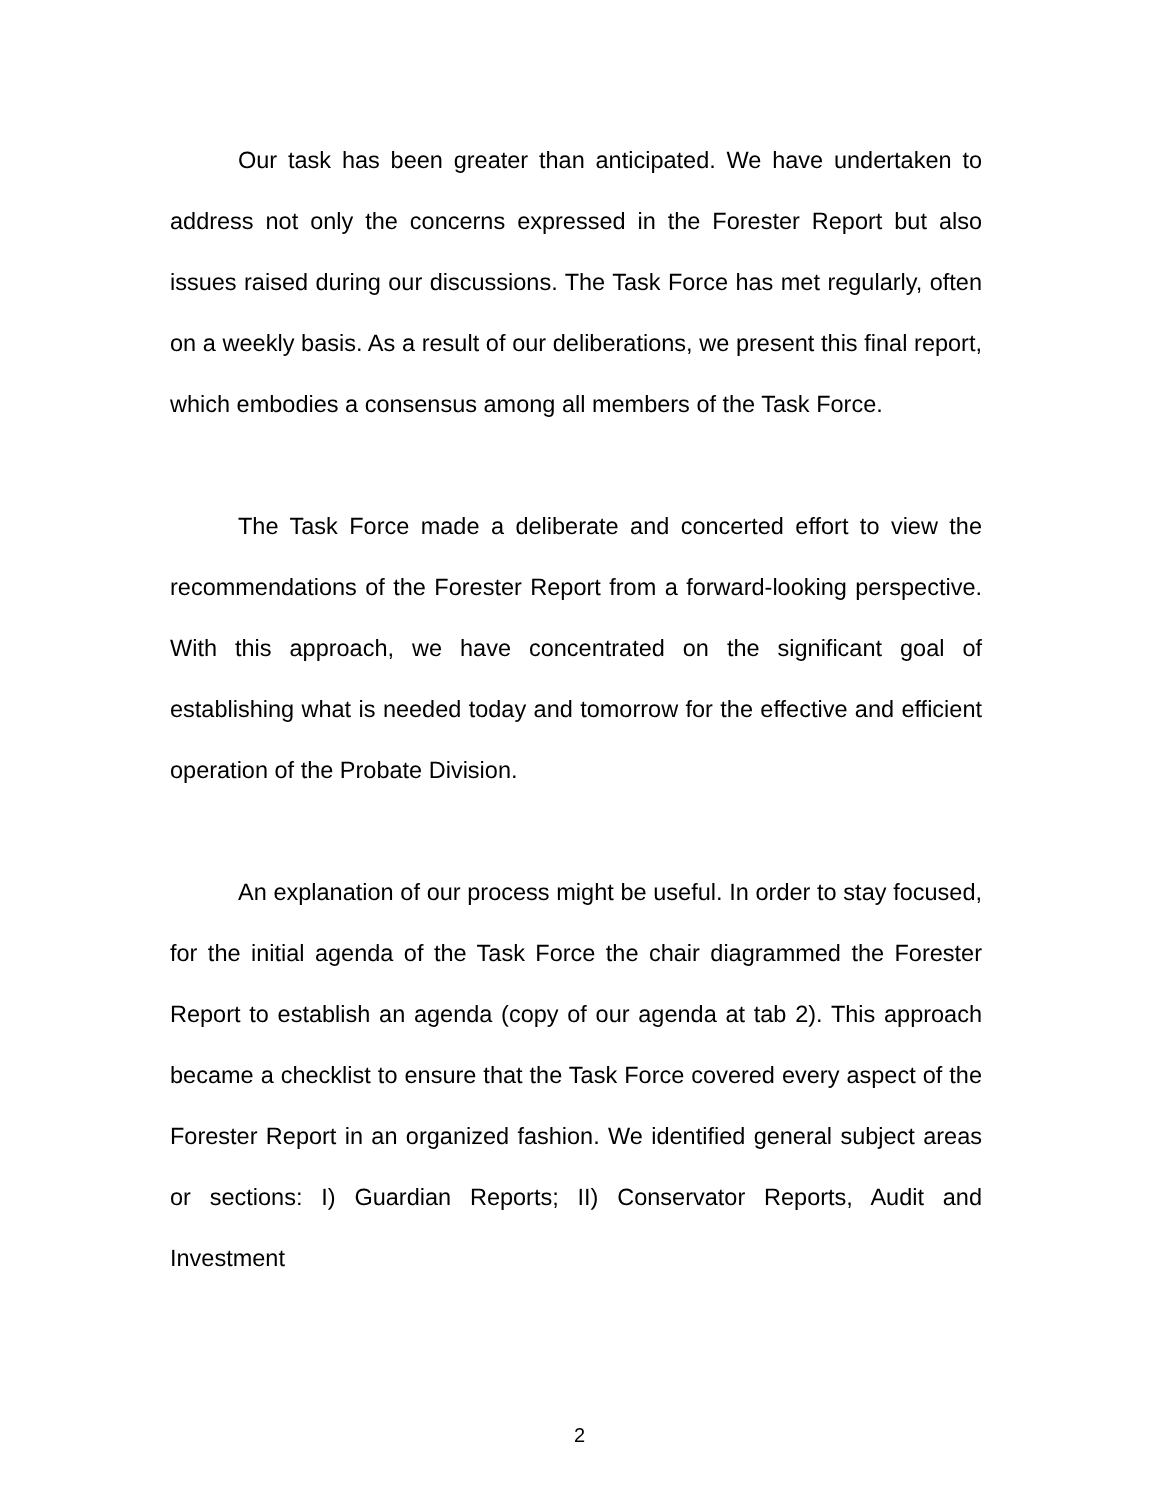Our task has been greater than anticipated. We have undertaken to address not only the concerns expressed in the Forester Report but also issues raised during our discussions. The Task Force has met regularly, often on a weekly basis. As a result of our deliberations, we present this final report, which embodies a consensus among all members of the Task Force.
The Task Force made a deliberate and concerted effort to view the recommendations of the Forester Report from a forward-looking perspective. With this approach, we have concentrated on the significant goal of establishing what is needed today and tomorrow for the effective and efficient operation of the Probate Division.
An explanation of our process might be useful. In order to stay focused, for the initial agenda of the Task Force the chair diagrammed the Forester Report to establish an agenda (copy of our agenda at tab 2). This approach became a checklist to ensure that the Task Force covered every aspect of the Forester Report in an organized fashion. We identified general subject areas or sections: I) Guardian Reports; II) Conservator Reports, Audit and Investment
2